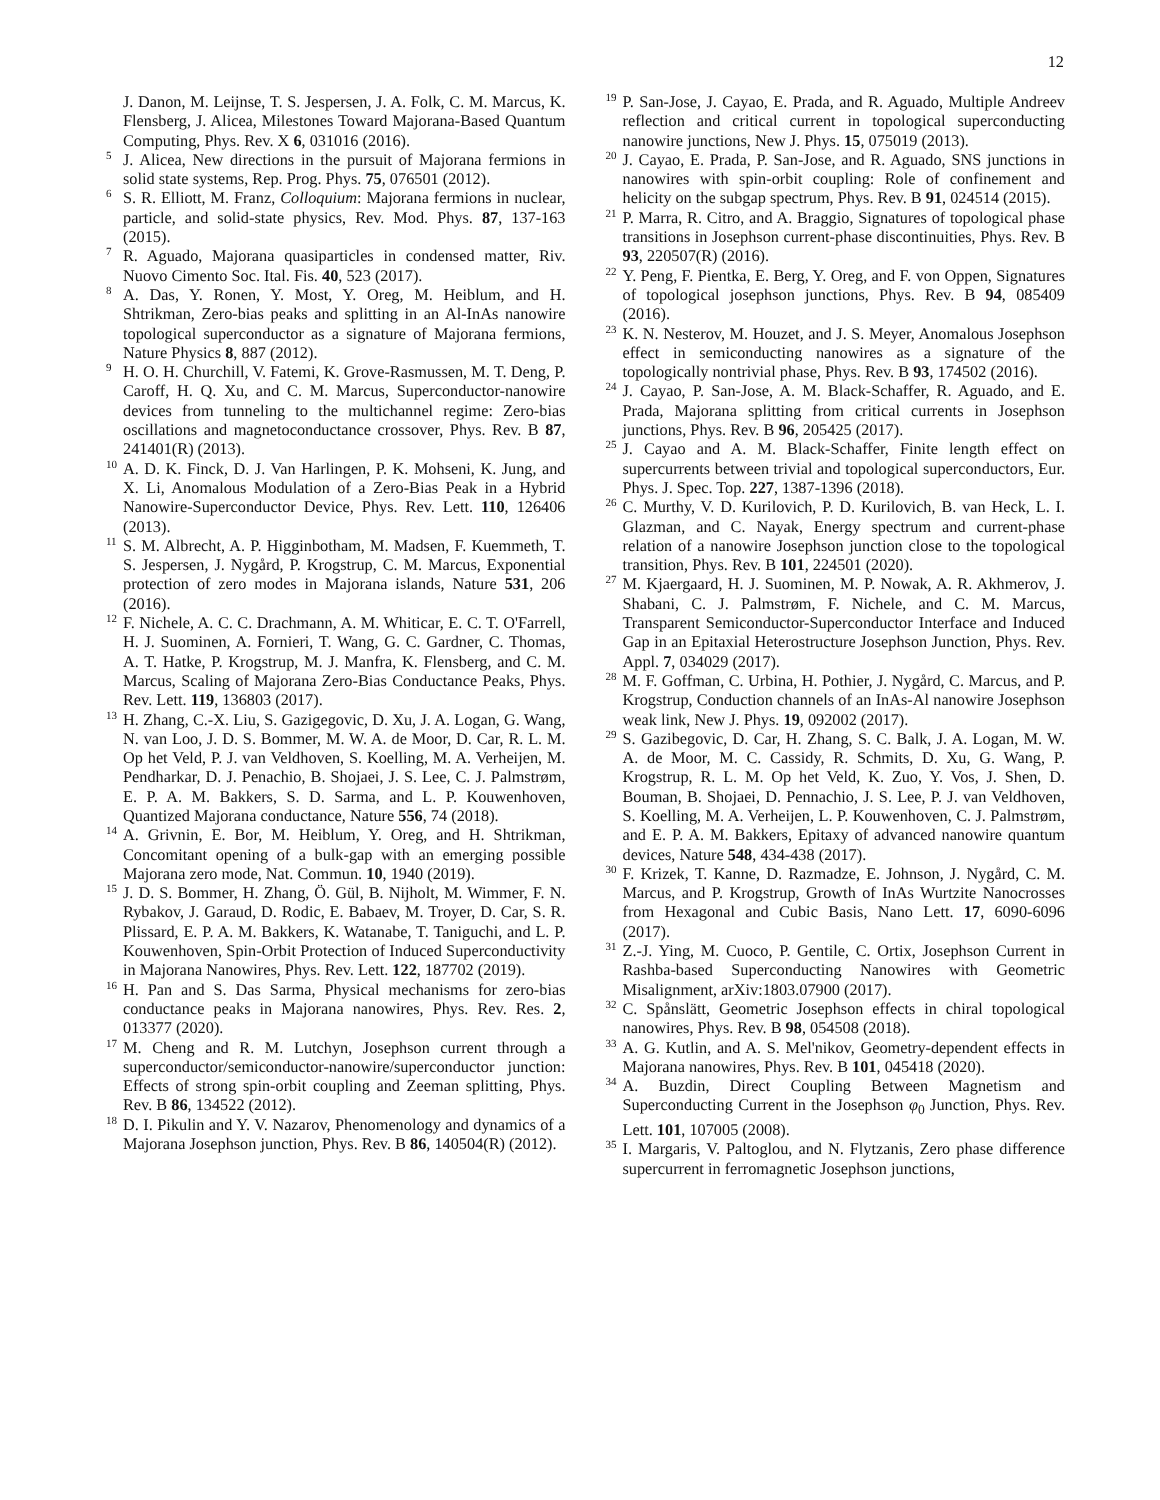12
J. Danon, M. Leijnse, T. S. Jespersen, J. A. Folk, C. M. Marcus, K. Flensberg, J. Alicea, Milestones Toward Majorana-Based Quantum Computing, Phys. Rev. X 6, 031016 (2016).
<sup>5</sup> J. Alicea, New directions in the pursuit of Majorana fermions in solid state systems, Rep. Prog. Phys. 75, 076501 (2012).
<sup>6</sup> S. R. Elliott, M. Franz, Colloquium: Majorana fermions in nuclear, particle, and solid-state physics, Rev. Mod. Phys. 87, 137-163 (2015).
<sup>7</sup> R. Aguado, Majorana quasiparticles in condensed matter, Riv. Nuovo Cimento Soc. Ital. Fis. 40, 523 (2017).
<sup>8</sup> A. Das, Y. Ronen, Y. Most, Y. Oreg, M. Heiblum, and H. Shtrikman, Zero-bias peaks and splitting in an Al-InAs nanowire topological superconductor as a signature of Majorana fermions, Nature Physics 8, 887 (2012).
<sup>9</sup> H. O. H. Churchill, V. Fatemi, K. Grove-Rasmussen, M. T. Deng, P. Caroff, H. Q. Xu, and C. M. Marcus, Superconductor-nanowire devices from tunneling to the multichannel regime: Zero-bias oscillations and magnetoconductance crossover, Phys. Rev. B 87, 241401(R) (2013).
<sup>10</sup> A. D. K. Finck, D. J. Van Harlingen, P. K. Mohseni, K. Jung, and X. Li, Anomalous Modulation of a Zero-Bias Peak in a Hybrid Nanowire-Superconductor Device, Phys. Rev. Lett. 110, 126406 (2013).
<sup>11</sup> S. M. Albrecht, A. P. Higginbotham, M. Madsen, F. Kuemmeth, T. S. Jespersen, J. Nygård, P. Krogstrup, C. M. Marcus, Exponential protection of zero modes in Majorana islands, Nature 531, 206 (2016).
<sup>12</sup> F. Nichele, A. C. C. Drachmann, A. M. Whiticar, E. C. T. O'Farrell, H. J. Suominen, A. Fornieri, T. Wang, G. C. Gardner, C. Thomas, A. T. Hatke, P. Krogstrup, M. J. Manfra, K. Flensberg, and C. M. Marcus, Scaling of Majorana Zero-Bias Conductance Peaks, Phys. Rev. Lett. 119, 136803 (2017).
<sup>13</sup> H. Zhang, C.-X. Liu, S. Gazigegovic, D. Xu, J. A. Logan, G. Wang, N. van Loo, J. D. S. Bommer, M. W. A. de Moor, D. Car, R. L. M. Op het Veld, P. J. van Veldhoven, S. Koelling, M. A. Verheijen, M. Pendharkar, D. J. Penachio, B. Shojaei, J. S. Lee, C. J. Palmstrøm, E. P. A. M. Bakkers, S. D. Sarma, and L. P. Kouwenhoven, Quantized Majorana conductance, Nature 556, 74 (2018).
<sup>14</sup> A. Grivnin, E. Bor, M. Heiblum, Y. Oreg, and H. Shtrikman, Concomitant opening of a bulk-gap with an emerging possible Majorana zero mode, Nat. Commun. 10, 1940 (2019).
<sup>15</sup> J. D. S. Bommer, H. Zhang, Ö. Gül, B. Nijholt, M. Wimmer, F. N. Rybakov, J. Garaud, D. Rodic, E. Babaev, M. Troyer, D. Car, S. R. Plissard, E. P. A. M. Bakkers, K. Watanabe, T. Taniguchi, and L. P. Kouwenhoven, Spin-Orbit Protection of Induced Superconductivity in Majorana Nanowires, Phys. Rev. Lett. 122, 187702 (2019).
<sup>16</sup> H. Pan and S. Das Sarma, Physical mechanisms for zero-bias conductance peaks in Majorana nanowires, Phys. Rev. Res. 2, 013377 (2020).
<sup>17</sup> M. Cheng and R. M. Lutchyn, Josephson current through a superconductor/semiconductor-nanowire/superconductor junction: Effects of strong spin-orbit coupling and Zeeman splitting, Phys. Rev. B 86, 134522 (2012).
<sup>18</sup> D. I. Pikulin and Y. V. Nazarov, Phenomenology and dynamics of a Majorana Josephson junction, Phys. Rev. B 86, 140504(R) (2012).
<sup>19</sup> P. San-Jose, J. Cayao, E. Prada, and R. Aguado, Multiple Andreev reflection and critical current in topological superconducting nanowire junctions, New J. Phys. 15, 075019 (2013).
<sup>20</sup> J. Cayao, E. Prada, P. San-Jose, and R. Aguado, SNS junctions in nanowires with spin-orbit coupling: Role of confinement and helicity on the subgap spectrum, Phys. Rev. B 91, 024514 (2015).
<sup>21</sup> P. Marra, R. Citro, and A. Braggio, Signatures of topological phase transitions in Josephson current-phase discontinuities, Phys. Rev. B 93, 220507(R) (2016).
<sup>22</sup> Y. Peng, F. Pientka, E. Berg, Y. Oreg, and F. von Oppen, Signatures of topological josephson junctions, Phys. Rev. B 94, 085409 (2016).
<sup>23</sup> K. N. Nesterov, M. Houzet, and J. S. Meyer, Anomalous Josephson effect in semiconducting nanowires as a signature of the topologically nontrivial phase, Phys. Rev. B 93, 174502 (2016).
<sup>24</sup> J. Cayao, P. San-Jose, A. M. Black-Schaffer, R. Aguado, and E. Prada, Majorana splitting from critical currents in Josephson junctions, Phys. Rev. B 96, 205425 (2017).
<sup>25</sup> J. Cayao and A. M. Black-Schaffer, Finite length effect on supercurrents between trivial and topological superconductors, Eur. Phys. J. Spec. Top. 227, 1387-1396 (2018).
<sup>26</sup> C. Murthy, V. D. Kurilovich, P. D. Kurilovich, B. van Heck, L. I. Glazman, and C. Nayak, Energy spectrum and current-phase relation of a nanowire Josephson junction close to the topological transition, Phys. Rev. B 101, 224501 (2020).
<sup>27</sup> M. Kjaergaard, H. J. Suominen, M. P. Nowak, A. R. Akhmerov, J. Shabani, C. J. Palmstrøm, F. Nichele, and C. M. Marcus, Transparent Semiconductor-Superconductor Interface and Induced Gap in an Epitaxial Heterostructure Josephson Junction, Phys. Rev. Appl. 7, 034029 (2017).
<sup>28</sup> M. F. Goffman, C. Urbina, H. Pothier, J. Nygård, C. Marcus, and P. Krogstrup, Conduction channels of an InAs-Al nanowire Josephson weak link, New J. Phys. 19, 092002 (2017).
<sup>29</sup> S. Gazibegovic, D. Car, H. Zhang, S. C. Balk, J. A. Logan, M. W. A. de Moor, M. C. Cassidy, R. Schmits, D. Xu, G. Wang, P. Krogstrup, R. L. M. Op het Veld, K. Zuo, Y. Vos, J. Shen, D. Bouman, B. Shojaei, D. Pennachio, J. S. Lee, P. J. van Veldhoven, S. Koelling, M. A. Verheijen, L. P. Kouwenhoven, C. J. Palmstrøm, and E. P. A. M. Bakkers, Epitaxy of advanced nanowire quantum devices, Nature 548, 434-438 (2017).
<sup>30</sup> F. Krizek, T. Kanne, D. Razmadze, E. Johnson, J. Nygård, C. M. Marcus, and P. Krogstrup, Growth of InAs Wurtzite Nanocrosses from Hexagonal and Cubic Basis, Nano Lett. 17, 6090-6096 (2017).
<sup>31</sup> Z.-J. Ying, M. Cuoco, P. Gentile, C. Ortix, Josephson Current in Rashba-based Superconducting Nanowires with Geometric Misalignment, arXiv:1803.07900 (2017).
<sup>32</sup> C. Spånslätt, Geometric Josephson effects in chiral topological nanowires, Phys. Rev. B 98, 054508 (2018).
<sup>33</sup> A. G. Kutlin, and A. S. Mel'nikov, Geometry-dependent effects in Majorana nanowires, Phys. Rev. B 101, 045418 (2020).
<sup>34</sup> A. Buzdin, Direct Coupling Between Magnetism and Superconducting Current in the Josephson φ<sub>0</sub> Junction, Phys. Rev. Lett. 101, 107005 (2008).
<sup>35</sup> I. Margaris, V. Paltoglou, and N. Flytzanis, Zero phase difference supercurrent in ferromagnetic Josephson junctions,